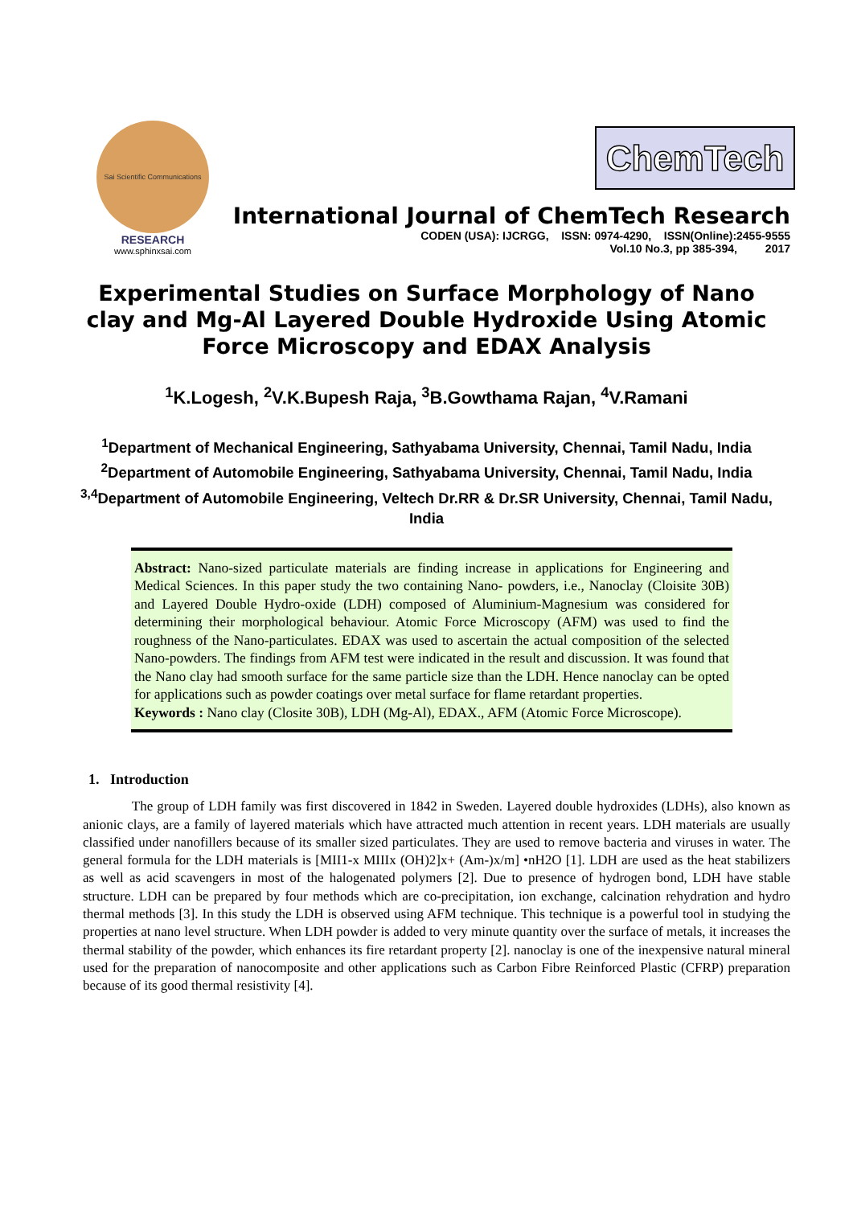Sai Scientific Communications
RESEARCH
www.sphinxsai.com
ChemTech
International Journal of ChemTech Research
CODEN (USA): IJCRGG, ISSN: 0974-4290, ISSN(Online):2455-9555
Vol.10 No.3, pp 385-394, 2017
Experimental Studies on Surface Morphology of Nano clay and Mg-Al Layered Double Hydroxide Using Atomic Force Microscopy and EDAX Analysis
<sup>1</sup> K.Logesh, <sup>2</sup>V.K.Bupesh Raja, <sup>3</sup>B.Gowthama Rajan, <sup>4</sup>V.Ramani
<sup>1</sup> Department of Mechanical Engineering, Sathyabama University, Chennai, Tamil Nadu, India
<sup>2</sup> Department of Automobile Engineering, Sathyabama University, Chennai, Tamil Nadu, India
<sup>3,4</sup>Department of Automobile Engineering, Veltech Dr.RR & Dr.SR University, Chennai, Tamil Nadu, India
Abstract: Nano-sized particulate materials are finding increase in applications for Engineering and Medical Sciences. In this paper study the two containing Nano- powders, i.e., Nanoclay (Cloisite 30B) and Layered Double Hydro-oxide (LDH) composed of Aluminium-Magnesium was considered for determining their morphological behaviour. Atomic Force Microscopy (AFM) was used to find the roughness of the Nano-particulates. EDAX was used to ascertain the actual composition of the selected Nano-powders. The findings from AFM test were indicated in the result and discussion. It was found that the Nano clay had smooth surface for the same particle size than the LDH. Hence nanoclay can be opted for applications such as powder coatings over metal surface for flame retardant properties.
Keywords : Nano clay (Closite 30B), LDH (Mg-Al), EDAX., AFM (Atomic Force Microscope).
1. Introduction
The group of LDH family was first discovered in 1842 in Sweden. Layered double hydroxides (LDHs), also known as anionic clays, are a family of layered materials which have attracted much attention in recent years. LDH materials are usually classified under nanofillers because of its smaller sized particulates. They are used to remove bacteria and viruses in water. The general formula for the LDH materials is [MII1-x MIIIx (OH)2]x+ (Am-)x/m] •nH2O [1]. LDH are used as the heat stabilizers as well as acid scavengers in most of the halogenated polymers [2]. Due to presence of hydrogen bond, LDH have stable structure. LDH can be prepared by four methods which are co-precipitation, ion exchange, calcination rehydration and hydro thermal methods [3]. In this study the LDH is observed using AFM technique. This technique is a powerful tool in studying the properties at nano level structure. When LDH powder is added to very minute quantity over the surface of metals, it increases the thermal stability of the powder, which enhances its fire retardant property [2]. nanoclay is one of the inexpensive natural mineral used for the preparation of nanocomposite and other applications such as Carbon Fibre Reinforced Plastic (CFRP) preparation because of its good thermal resistivity [4].